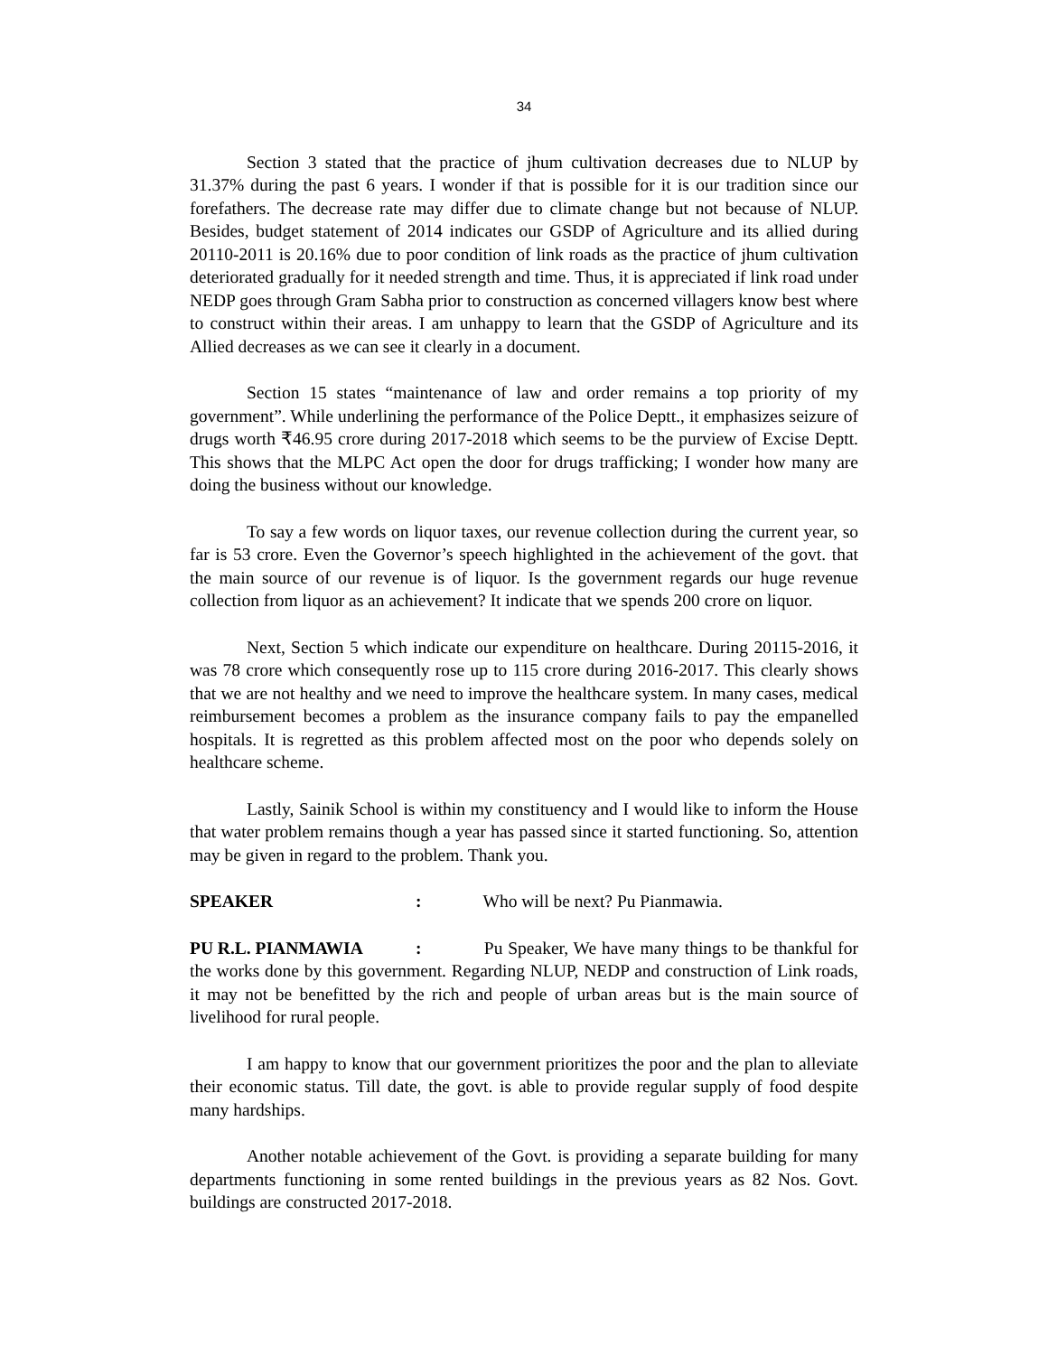34
Section 3 stated that the practice of jhum cultivation decreases due to NLUP by 31.37% during the past 6 years. I wonder if that is possible for it is our tradition since our forefathers. The decrease rate may differ due to climate change but not because of NLUP. Besides, budget statement of 2014 indicates our GSDP of Agriculture and its allied during 20110-2011 is 20.16% due to poor condition of link roads as the practice of jhum cultivation deteriorated gradually for it needed strength and time. Thus, it is appreciated if link road under NEDP goes through Gram Sabha prior to construction as concerned villagers know best where to construct within their areas. I am unhappy to learn that the GSDP of Agriculture and its Allied decreases as we can see it clearly in a document.
Section 15 states “maintenance of law and order remains a top priority of my government”. While underlining the performance of the Police Deptt., it emphasizes seizure of drugs worth ₹46.95 crore during 2017-2018 which seems to be the purview of Excise Deptt. This shows that the MLPC Act open the door for drugs trafficking; I wonder how many are doing the business without our knowledge.
To say a few words on liquor taxes, our revenue collection during the current year, so far is 53 crore. Even the Governor’s speech highlighted in the achievement of the govt. that the main source of our revenue is of liquor. Is the government regards our huge revenue collection from liquor as an achievement? It indicate that we spends 200 crore on liquor.
Next, Section 5 which indicate our expenditure on healthcare. During 20115-2016, it was 78 crore which consequently rose up to 115 crore during 2016-2017. This clearly shows that we are not healthy and we need to improve the healthcare system. In many cases, medical reimbursement becomes a problem as the insurance company fails to pay the empanelled hospitals. It is regretted as this problem affected most on the poor who depends solely on healthcare scheme.
Lastly, Sainik School is within my constituency and I would like to inform the House that water problem remains though a year has passed since it started functioning. So, attention may be given in regard to the problem. Thank you.
SPEAKER: Who will be next? Pu Pianmawia.
PU R.L. PIANMAWIA: Pu Speaker, We have many things to be thankful for the works done by this government. Regarding NLUP, NEDP and construction of Link roads, it may not be benefitted by the rich and people of urban areas but is the main source of livelihood for rural people.
I am happy to know that our government prioritizes the poor and the plan to alleviate their economic status. Till date, the govt. is able to provide regular supply of food despite many hardships.
Another notable achievement of the Govt. is providing a separate building for many departments functioning in some rented buildings in the previous years as 82 Nos. Govt. buildings are constructed 2017-2018.